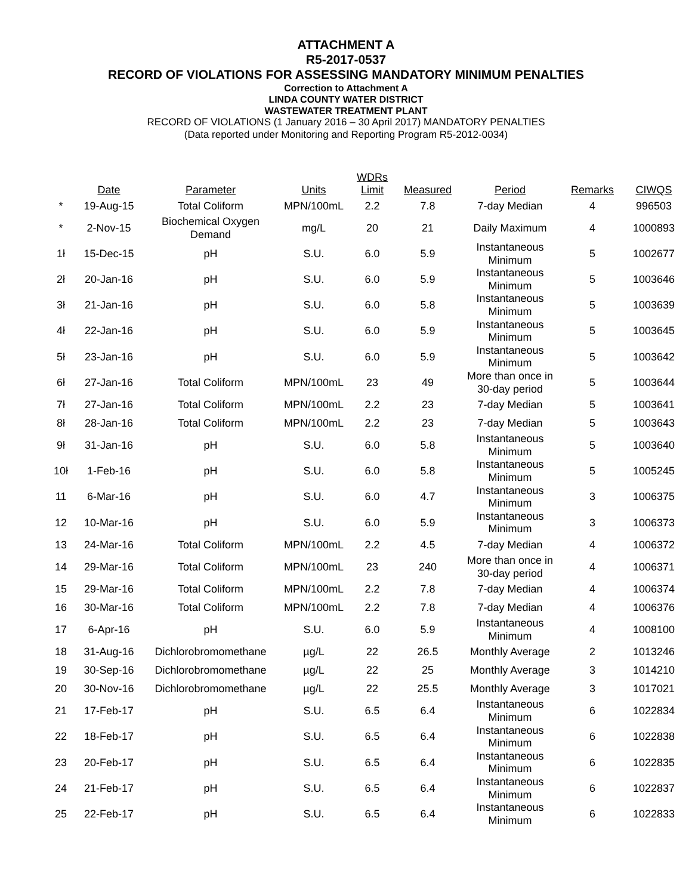ATTACHMENT A
R5-2017-0537
RECORD OF VIOLATIONS FOR ASSESSING MANDATORY MINIMUM PENALTIES
Correction to Attachment A
LINDA COUNTY WATER DISTRICT
WASTEWATER TREATMENT PLANT
RECORD OF VIOLATIONS (1 January 2016 – 30 April 2017) MANDATORY PENALTIES
(Data reported under Monitoring and Reporting Program R5-2012-0034)
| | Date | Parameter | Units | WDRs Limit | Measured | Period | Remarks | CIWQS |
| --- | --- | --- | --- | --- | --- | --- | --- | --- |
| * | 19-Aug-15 | Total Coliform | MPN/100mL | 2.2 | 7.8 | 7-day Median | 4 | 996503 |
| * | 2-Nov-15 | Biochemical Oxygen Demand | mg/L | 20 | 21 | Daily Maximum | 4 | 1000893 |
| 1ł | 15-Dec-15 | pH | S.U. | 6.0 | 5.9 | Instantaneous Minimum | 5 | 1002677 |
| 2ł | 20-Jan-16 | pH | S.U. | 6.0 | 5.9 | Instantaneous Minimum | 5 | 1003646 |
| 3ł | 21-Jan-16 | pH | S.U. | 6.0 | 5.8 | Instantaneous Minimum | 5 | 1003639 |
| 4ł | 22-Jan-16 | pH | S.U. | 6.0 | 5.9 | Instantaneous Minimum | 5 | 1003645 |
| 5ł | 23-Jan-16 | pH | S.U. | 6.0 | 5.9 | Instantaneous Minimum | 5 | 1003642 |
| 6ł | 27-Jan-16 | Total Coliform | MPN/100mL | 23 | 49 | More than once in 30-day period | 5 | 1003644 |
| 7ł | 27-Jan-16 | Total Coliform | MPN/100mL | 2.2 | 23 | 7-day Median | 5 | 1003641 |
| 8ł | 28-Jan-16 | Total Coliform | MPN/100mL | 2.2 | 23 | 7-day Median | 5 | 1003643 |
| 9ł | 31-Jan-16 | pH | S.U. | 6.0 | 5.8 | Instantaneous Minimum | 5 | 1003640 |
| 10ł | 1-Feb-16 | pH | S.U. | 6.0 | 5.8 | Instantaneous Minimum | 5 | 1005245 |
| 11 | 6-Mar-16 | pH | S.U. | 6.0 | 4.7 | Instantaneous Minimum | 3 | 1006375 |
| 12 | 10-Mar-16 | pH | S.U. | 6.0 | 5.9 | Instantaneous Minimum | 3 | 1006373 |
| 13 | 24-Mar-16 | Total Coliform | MPN/100mL | 2.2 | 4.5 | 7-day Median | 4 | 1006372 |
| 14 | 29-Mar-16 | Total Coliform | MPN/100mL | 23 | 240 | More than once in 30-day period | 4 | 1006371 |
| 15 | 29-Mar-16 | Total Coliform | MPN/100mL | 2.2 | 7.8 | 7-day Median | 4 | 1006374 |
| 16 | 30-Mar-16 | Total Coliform | MPN/100mL | 2.2 | 7.8 | 7-day Median | 4 | 1006376 |
| 17 | 6-Apr-16 | pH | S.U. | 6.0 | 5.9 | Instantaneous Minimum | 4 | 1008100 |
| 18 | 31-Aug-16 | Dichlorobromomethane | µg/L | 22 | 26.5 | Monthly Average | 2 | 1013246 |
| 19 | 30-Sep-16 | Dichlorobromomethane | µg/L | 22 | 25 | Monthly Average | 3 | 1014210 |
| 20 | 30-Nov-16 | Dichlorobromomethane | µg/L | 22 | 25.5 | Monthly Average | 3 | 1017021 |
| 21 | 17-Feb-17 | pH | S.U. | 6.5 | 6.4 | Instantaneous Minimum | 6 | 1022834 |
| 22 | 18-Feb-17 | pH | S.U. | 6.5 | 6.4 | Instantaneous Minimum | 6 | 1022838 |
| 23 | 20-Feb-17 | pH | S.U. | 6.5 | 6.4 | Instantaneous Minimum | 6 | 1022835 |
| 24 | 21-Feb-17 | pH | S.U. | 6.5 | 6.4 | Instantaneous Minimum | 6 | 1022837 |
| 25 | 22-Feb-17 | pH | S.U. | 6.5 | 6.4 | Instantaneous Minimum | 6 | 1022833 |